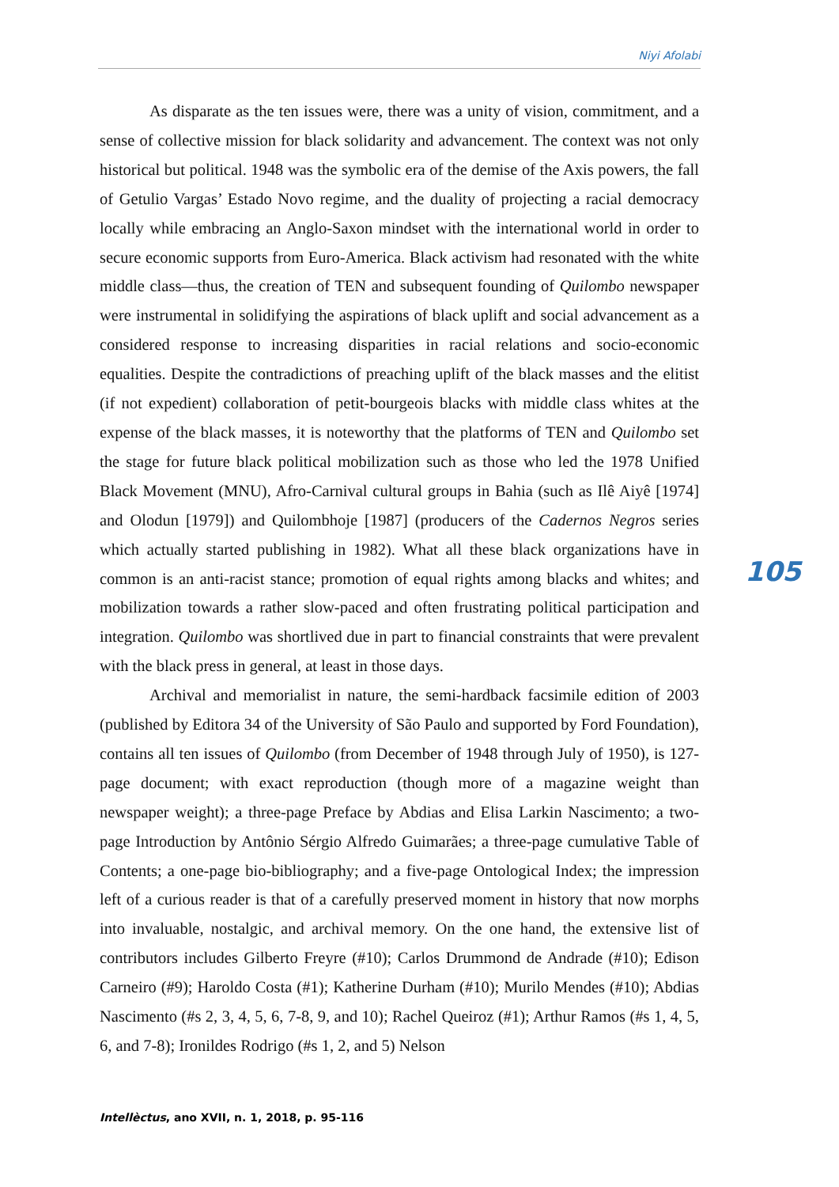Niyi Afolabi
As disparate as the ten issues were, there was a unity of vision, commitment, and a sense of collective mission for black solidarity and advancement. The context was not only historical but political. 1948 was the symbolic era of the demise of the Axis powers, the fall of Getulio Vargas’ Estado Novo regime, and the duality of projecting a racial democracy locally while embracing an Anglo-Saxon mindset with the international world in order to secure economic supports from Euro-America. Black activism had resonated with the white middle class—thus, the creation of TEN and subsequent founding of Quilombo newspaper were instrumental in solidifying the aspirations of black uplift and social advancement as a considered response to increasing disparities in racial relations and socio-economic equalities. Despite the contradictions of preaching uplift of the black masses and the elitist (if not expedient) collaboration of petit-bourgeois blacks with middle class whites at the expense of the black masses, it is noteworthy that the platforms of TEN and Quilombo set the stage for future black political mobilization such as those who led the 1978 Unified Black Movement (MNU), Afro-Carnival cultural groups in Bahia (such as Ilê Aiyê [1974] and Olodun [1979]) and Quilombhoje [1987] (producers of the Cadernos Negros series which actually started publishing in 1982). What all these black organizations have in common is an anti-racist stance; promotion of equal rights among blacks and whites; and mobilization towards a rather slow-paced and often frustrating political participation and integration. Quilombo was shortlived due in part to financial constraints that were prevalent with the black press in general, at least in those days.
Archival and memorialist in nature, the semi-hardback facsimile edition of 2003 (published by Editora 34 of the University of São Paulo and supported by Ford Foundation), contains all ten issues of Quilombo (from December of 1948 through July of 1950), is 127-page document; with exact reproduction (though more of a magazine weight than newspaper weight); a three-page Preface by Abdias and Elisa Larkin Nascimento; a two-page Introduction by Antônio Sérgio Alfredo Guimarães; a three-page cumulative Table of Contents; a one-page bio-bibliography; and a five-page Ontological Index; the impression left of a curious reader is that of a carefully preserved moment in history that now morphs into invaluable, nostalgic, and archival memory. On the one hand, the extensive list of contributors includes Gilberto Freyre (#10); Carlos Drummond de Andrade (#10); Edison Carneiro (#9); Haroldo Costa (#1); Katherine Durham (#10); Murilo Mendes (#10); Abdias Nascimento (#s 2, 3, 4, 5, 6, 7-8, 9, and 10); Rachel Queiroz (#1); Arthur Ramos (#s 1, 4, 5, 6, and 7-8); Ironildes Rodrigo (#s 1, 2, and 5) Nelson
105
Intellèctus, ano XVII, n. 1, 2018, p. 95-116